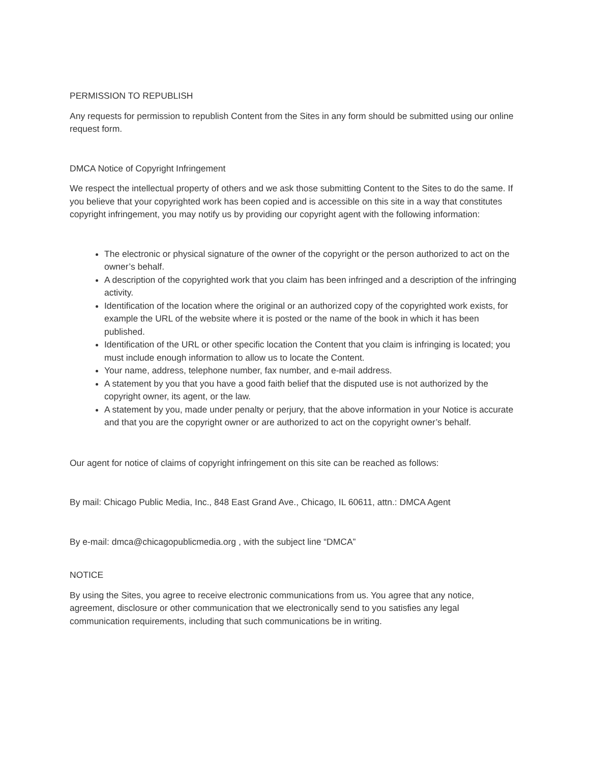PERMISSION TO REPUBLISH
Any requests for permission to republish Content from the Sites in any form should be submitted using our online request form.
DMCA Notice of Copyright Infringement
We respect the intellectual property of others and we ask those submitting Content to the Sites to do the same. If you believe that your copyrighted work has been copied and is accessible on this site in a way that constitutes copyright infringement, you may notify us by providing our copyright agent with the following information:
The electronic or physical signature of the owner of the copyright or the person authorized to act on the owner’s behalf.
A description of the copyrighted work that you claim has been infringed and a description of the infringing activity.
Identification of the location where the original or an authorized copy of the copyrighted work exists, for example the URL of the website where it is posted or the name of the book in which it has been published.
Identification of the URL or other specific location the Content that you claim is infringing is located; you must include enough information to allow us to locate the Content.
Your name, address, telephone number, fax number, and e-mail address.
A statement by you that you have a good faith belief that the disputed use is not authorized by the copyright owner, its agent, or the law.
A statement by you, made under penalty or perjury, that the above information in your Notice is accurate and that you are the copyright owner or are authorized to act on the copyright owner’s behalf.
Our agent for notice of claims of copyright infringement on this site can be reached as follows:
By mail: Chicago Public Media, Inc., 848 East Grand Ave., Chicago, IL 60611, attn.: DMCA Agent
By e-mail: dmca@chicagopublicmedia.org , with the subject line “DMCA”
NOTICE
By using the Sites, you agree to receive electronic communications from us. You agree that any notice, agreement, disclosure or other communication that we electronically send to you satisfies any legal communication requirements, including that such communications be in writing.